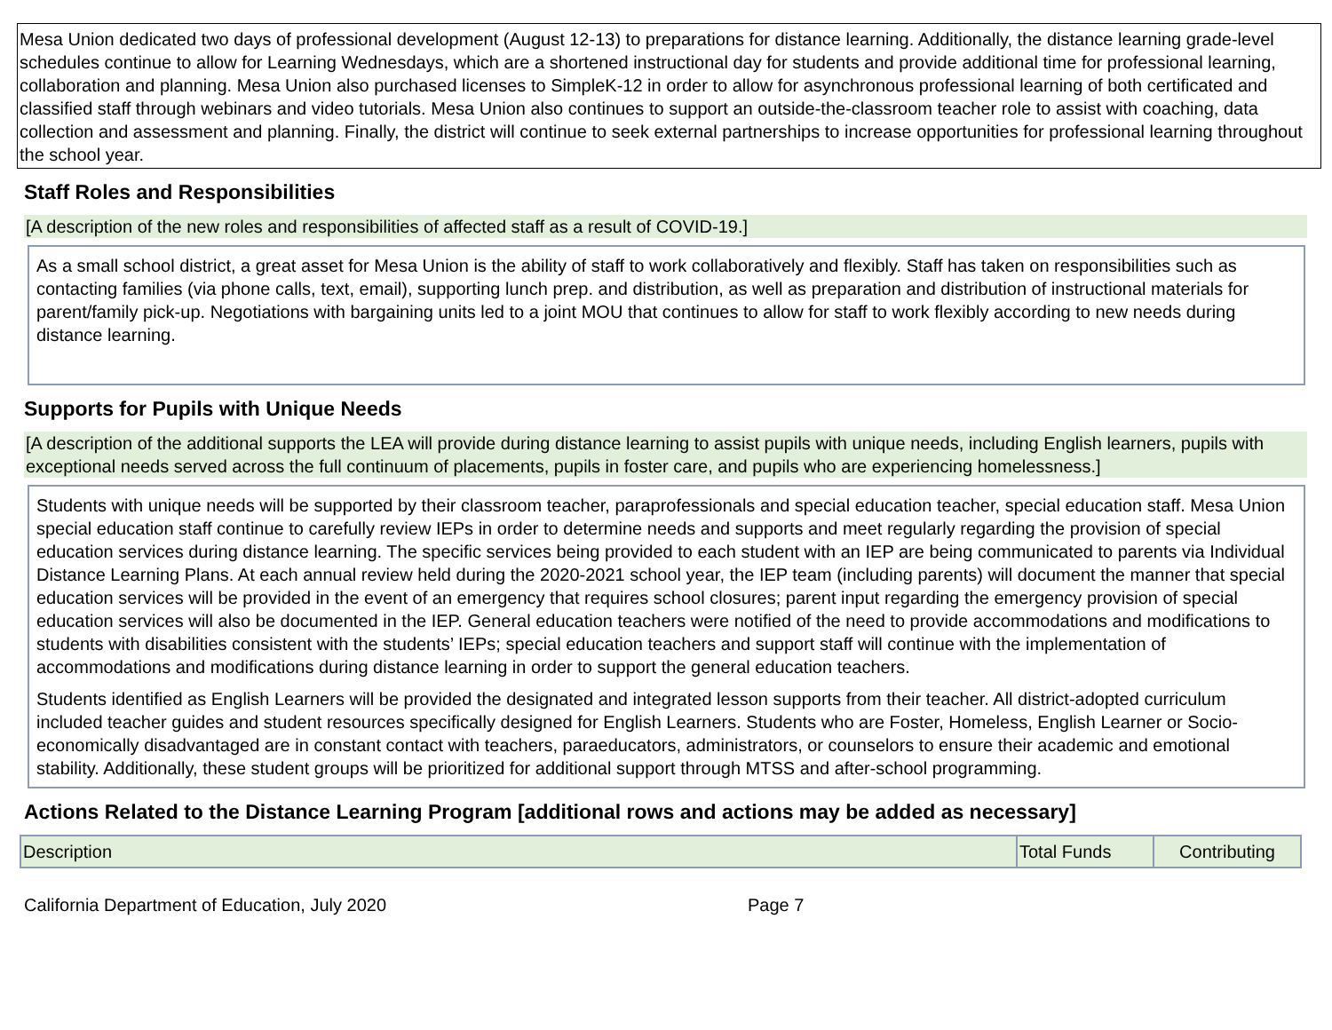Mesa Union dedicated two days of professional development (August 12-13) to preparations for distance learning. Additionally, the distance learning grade-level schedules continue to allow for Learning Wednesdays, which are a shortened instructional day for students and provide additional time for professional learning, collaboration and planning. Mesa Union also purchased licenses to SimpleK-12 in order to allow for asynchronous professional learning of both certificated and classified staff through webinars and video tutorials. Mesa Union also continues to support an outside-the-classroom teacher role to assist with coaching, data collection and assessment and planning. Finally, the district will continue to seek external partnerships to increase opportunities for professional learning throughout the school year.
Staff Roles and Responsibilities
[A description of the new roles and responsibilities of affected staff as a result of COVID-19.]
As a small school district, a great asset for Mesa Union is the ability of staff to work collaboratively and flexibly. Staff has taken on responsibilities such as contacting families (via phone calls, text, email), supporting lunch prep. and distribution, as well as preparation and distribution of instructional materials for parent/family pick-up. Negotiations with bargaining units led to a joint MOU that continues to allow for staff to work flexibly according to new needs during distance learning.
Supports for Pupils with Unique Needs
[A description of the additional supports the LEA will provide during distance learning to assist pupils with unique needs, including English learners, pupils with exceptional needs served across the full continuum of placements, pupils in foster care, and pupils who are experiencing homelessness.]
Students with unique needs will be supported by their classroom teacher, paraprofessionals and special education teacher, special education staff. Mesa Union special education staff continue to carefully review IEPs in order to determine needs and supports and meet regularly regarding the provision of special education services during distance learning. The specific services being provided to each student with an IEP are being communicated to parents via Individual Distance Learning Plans. At each annual review held during the 2020-2021 school year, the IEP team (including parents) will document the manner that special education services will be provided in the event of an emergency that requires school closures; parent input regarding the emergency provision of special education services will also be documented in the IEP. General education teachers were notified of the need to provide accommodations and modifications to students with disabilities consistent with the students’ IEPs; special education teachers and support staff will continue with the implementation of accommodations and modifications during distance learning in order to support the general education teachers.
Students identified as English Learners will be provided the designated and integrated lesson supports from their teacher. All district-adopted curriculum included teacher guides and student resources specifically designed for English Learners. Students who are Foster, Homeless, English Learner or Socio-economically disadvantaged are in constant contact with teachers, paraeducators, administrators, or counselors to ensure their academic and emotional stability. Additionally, these student groups will be prioritized for additional support through MTSS and after-school programming.
Actions Related to the Distance Learning Program [additional rows and actions may be added as necessary]
| Description | Total Funds | Contributing |
California Department of Education, July 2020 Page 7